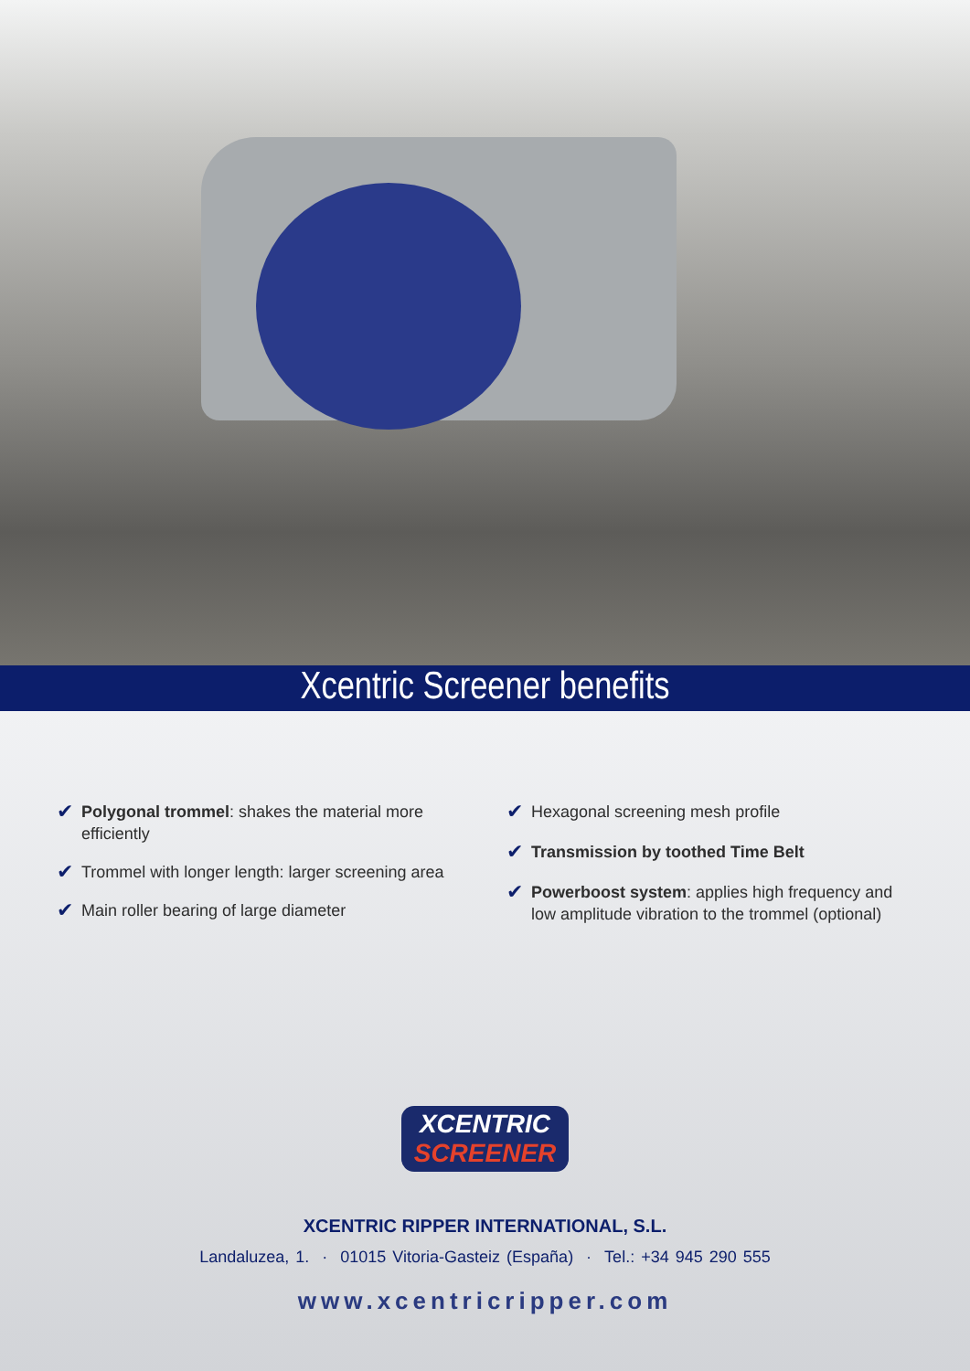Xcentric Screener benefits
✔ Polygonal trommel: shakes the material more efficiently
✔ Trommel with longer length: larger screening area
✔ Main roller bearing of large diameter
✔ Hexagonal screening mesh profile
✔ Transmission by toothed Time Belt
✔ Powerboost system: applies high frequency and low amplitude vibration to the trommel (optional)
XCENTRIC
SCREENER
XCENTRIC RIPPER INTERNATIONAL, S.L.
Landaluzea, 1. · 01015 Vitoria-Gasteiz (España) · Tel.: +34 945 290 555
www.xcentricripper.com